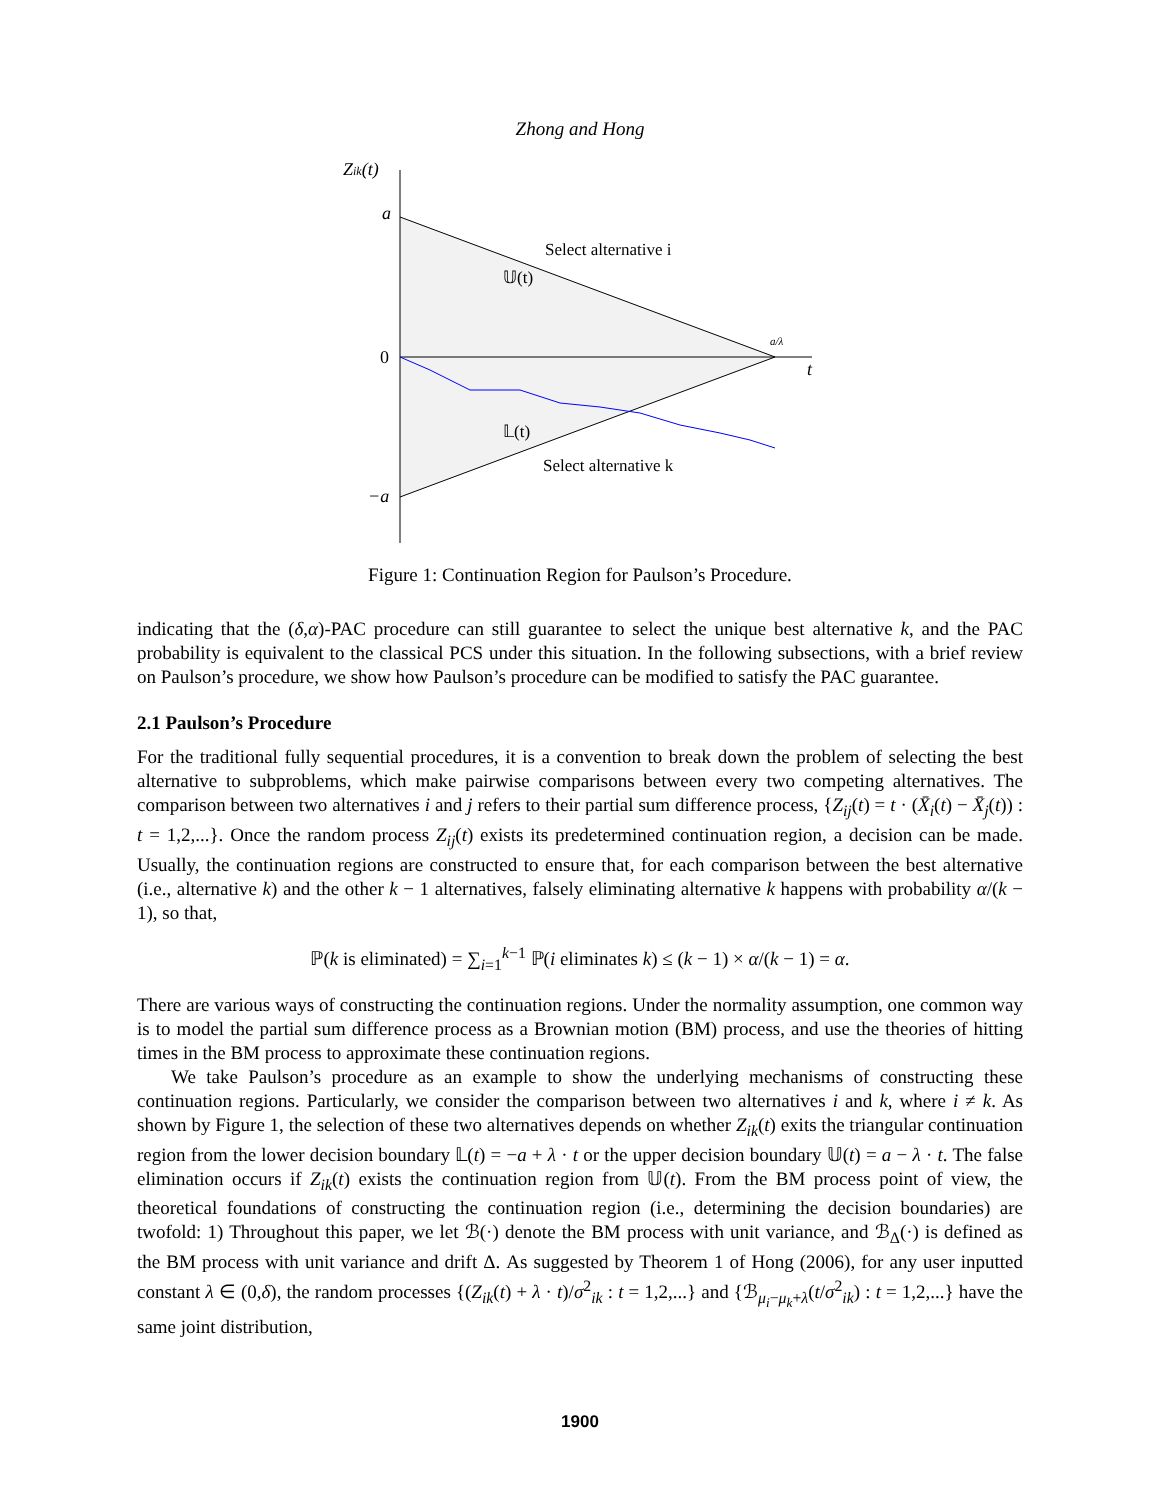Zhong and Hong
Zik(t)
a
0
−a
Select alternative i
𝕌(t)
𝕃(t)
Select alternative k
a/λ
t
Figure 1: Continuation Region for Paulson’s Procedure.
indicating that the (δ,α)-PAC procedure can still guarantee to select the unique best alternative k, and the PAC probability is equivalent to the classical PCS under this situation. In the following subsections, with a brief review on Paulson’s procedure, we show how Paulson’s procedure can be modified to satisfy the PAC guarantee.
2.1 Paulson’s Procedure
For the traditional fully sequential procedures, it is a convention to break down the problem of selecting the best alternative to subproblems, which make pairwise comparisons between every two competing alternatives. The comparison between two alternatives i and j refers to their partial sum difference process, {Z<sub>ij</sub>(t) = t · (X̄<sub>i</sub>(t) − X̄<sub>j</sub>(t)) : t = 1,2,...}. Once the random process Z<sub>ij</sub>(t) exists its predetermined continuation region, a decision can be made. Usually, the continuation regions are constructed to ensure that, for each comparison between the best alternative (i.e., alternative k) and the other k − 1 alternatives, falsely eliminating alternative k happens with probability α/(k − 1), so that,
ℙ(k is eliminated) = ∑<sub>i=1</sub><sup>k−1</sup> ℙ(i eliminates k) ≤ (k − 1) × α/(k − 1) = α.
There are various ways of constructing the continuation regions. Under the normality assumption, one common way is to model the partial sum difference process as a Brownian motion (BM) process, and use the theories of hitting times in the BM process to approximate these continuation regions.
We take Paulson’s procedure as an example to show the underlying mechanisms of constructing these continuation regions. Particularly, we consider the comparison between two alternatives i and k, where i ≠ k. As shown by Figure 1, the selection of these two alternatives depends on whether Z<sub>ik</sub>(t) exits the triangular continuation region from the lower decision boundary 𝕃(t) = −a + λ · t or the upper decision boundary 𝕌(t) = a − λ · t. The false elimination occurs if Z<sub>ik</sub>(t) exists the continuation region from 𝕌(t). From the BM process point of view, the theoretical foundations of constructing the continuation region (i.e., determining the decision boundaries) are twofold: 1) Throughout this paper, we let ℬ(·) denote the BM process with unit variance, and ℬ<sub>Δ</sub>(·) is defined as the BM process with unit variance and drift Δ. As suggested by Theorem 1 of Hong (2006), for any user inputted constant λ ∈ (0,δ), the random processes {(Z<sub>ik</sub>(t) + λ · t)/σ<sup>2</sup><sub>ik</sub> : t = 1,2,...} and {ℬ<sub>μ<sub>i</sub>−μ<sub>k</sub>+λ</sub>(t/σ<sup>2</sup><sub>ik</sub>) : t = 1,2,...} have the same joint distribution,
1900